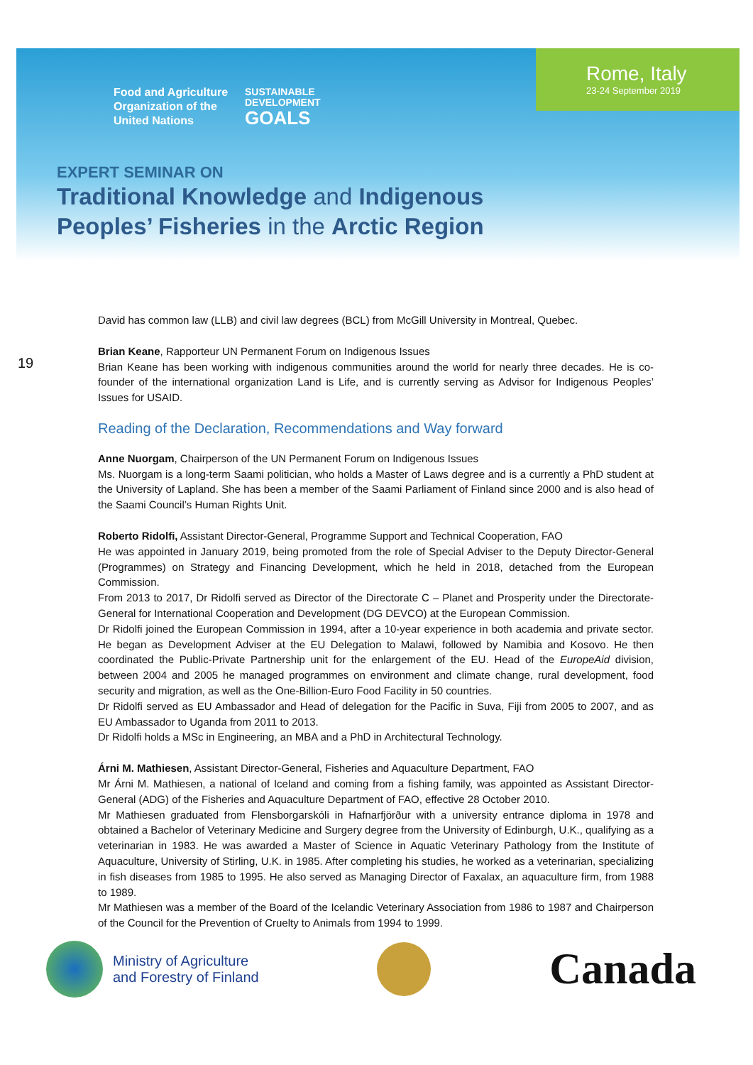Food and Agriculture
Organization of the
United Nations
SUSTAINABLE
DEVELOPMENT
GOALS
Rome, Italy
23-24 September 2019
EXPERT SEMINAR ON
Traditional Knowledge and Indigenous
Peoples’ Fisheries in the Arctic Region
19
David has common law (LLB) and civil law degrees (BCL) from McGill University in Montreal, Quebec.
Brian Keane, Rapporteur UN Permanent Forum on Indigenous Issues
Brian Keane has been working with indigenous communities around the world for nearly three decades. He is co-founder of the international organization Land is Life, and is currently serving as Advisor for Indigenous Peoples’ Issues for USAID.
Reading of the Declaration, Recommendations and Way forward
Anne Nuorgam, Chairperson of the UN Permanent Forum on Indigenous Issues
Ms. Nuorgam is a long-term Saami politician, who holds a Master of Laws degree and is a currently a PhD student at the University of Lapland. She has been a member of the Saami Parliament of Finland since 2000 and is also head of the Saami Council’s Human Rights Unit.
Roberto Ridolfi, Assistant Director-General, Programme Support and Technical Cooperation, FAO
He was appointed in January 2019, being promoted from the role of Special Adviser to the Deputy Director-General (Programmes) on Strategy and Financing Development, which he held in 2018, detached from the European Commission.
From 2013 to 2017, Dr Ridolfi served as Director of the Directorate C – Planet and Prosperity under the Directorate-General for International Cooperation and Development (DG DEVCO) at the European Commission.
Dr Ridolfi joined the European Commission in 1994, after a 10-year experience in both academia and private sector. He began as Development Adviser at the EU Delegation to Malawi, followed by Namibia and Kosovo. He then coordinated the Public-Private Partnership unit for the enlargement of the EU. Head of the EuropeAid division, between 2004 and 2005 he managed programmes on environment and climate change, rural development, food security and migration, as well as the One-Billion-Euro Food Facility in 50 countries.
Dr Ridolfi served as EU Ambassador and Head of delegation for the Pacific in Suva, Fiji from 2005 to 2007, and as EU Ambassador to Uganda from 2011 to 2013.
Dr Ridolfi holds a MSc in Engineering, an MBA and a PhD in Architectural Technology.
Árni M. Mathiesen, Assistant Director-General, Fisheries and Aquaculture Department, FAO
Mr Árni M. Mathiesen, a national of Iceland and coming from a fishing family, was appointed as Assistant Director-General (ADG) of the Fisheries and Aquaculture Department of FAO, effective 28 October 2010.
Mr Mathiesen graduated from Flensborgarskóli in Hafnarfjörður with a university entrance diploma in 1978 and obtained a Bachelor of Veterinary Medicine and Surgery degree from the University of Edinburgh, U.K., qualifying as a veterinarian in 1983. He was awarded a Master of Science in Aquatic Veterinary Pathology from the Institute of Aquaculture, University of Stirling, U.K. in 1985. After completing his studies, he worked as a veterinarian, specializing in fish diseases from 1985 to 1995. He also served as Managing Director of Faxalax, an aquaculture firm, from 1988 to 1989.
Mr Mathiesen was a member of the Board of the Icelandic Veterinary Association from 1986 to 1987 and Chairperson of the Council for the Prevention of Cruelty to Animals from 1994 to 1999.
Ministry of Agriculture
and Forestry of Finland
Canada